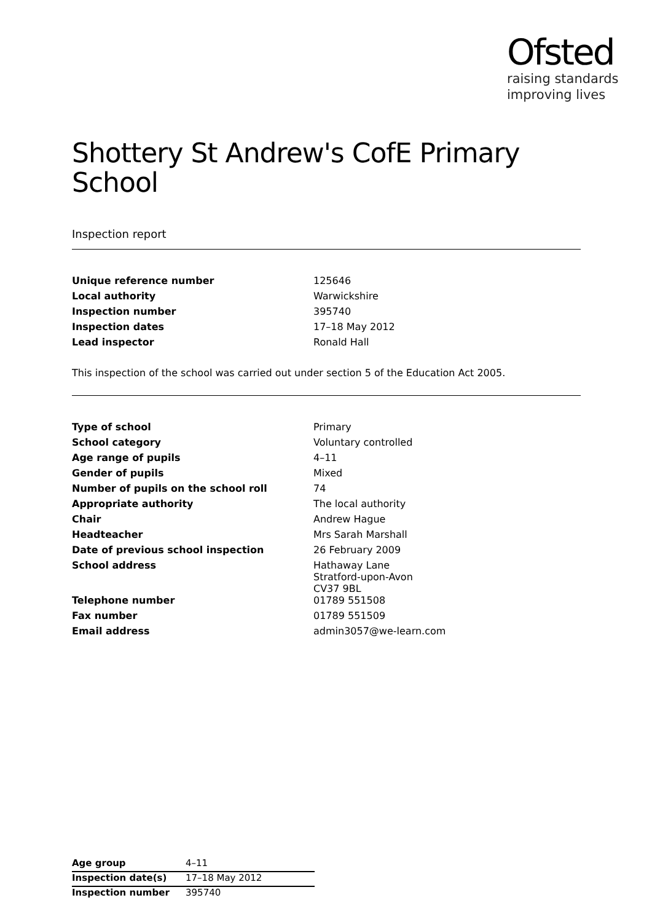Ofsted
raising standards
improving lives
Shottery St Andrew's CofE Primary School
Inspection report
| Unique reference number | 125646 |
| Local authority | Warwickshire |
| Inspection number | 395740 |
| Inspection dates | 17–18 May 2012 |
| Lead inspector | Ronald Hall |
This inspection of the school was carried out under section 5 of the Education Act 2005.
| Type of school | Primary |
| School category | Voluntary controlled |
| Age range of pupils | 4–11 |
| Gender of pupils | Mixed |
| Number of pupils on the school roll | 74 |
| Appropriate authority | The local authority |
| Chair | Andrew Hague |
| Headteacher | Mrs Sarah Marshall |
| Date of previous school inspection | 26 February 2009 |
| School address | Hathaway Lane Stratford-upon-Avon CV37 9BL |
| Telephone number | 01789 551508 |
| Fax number | 01789 551509 |
| Email address | admin3057@we-learn.com |
| Age group | 4–11 |
| Inspection date(s) | 17–18 May 2012 |
| Inspection number | 395740 |